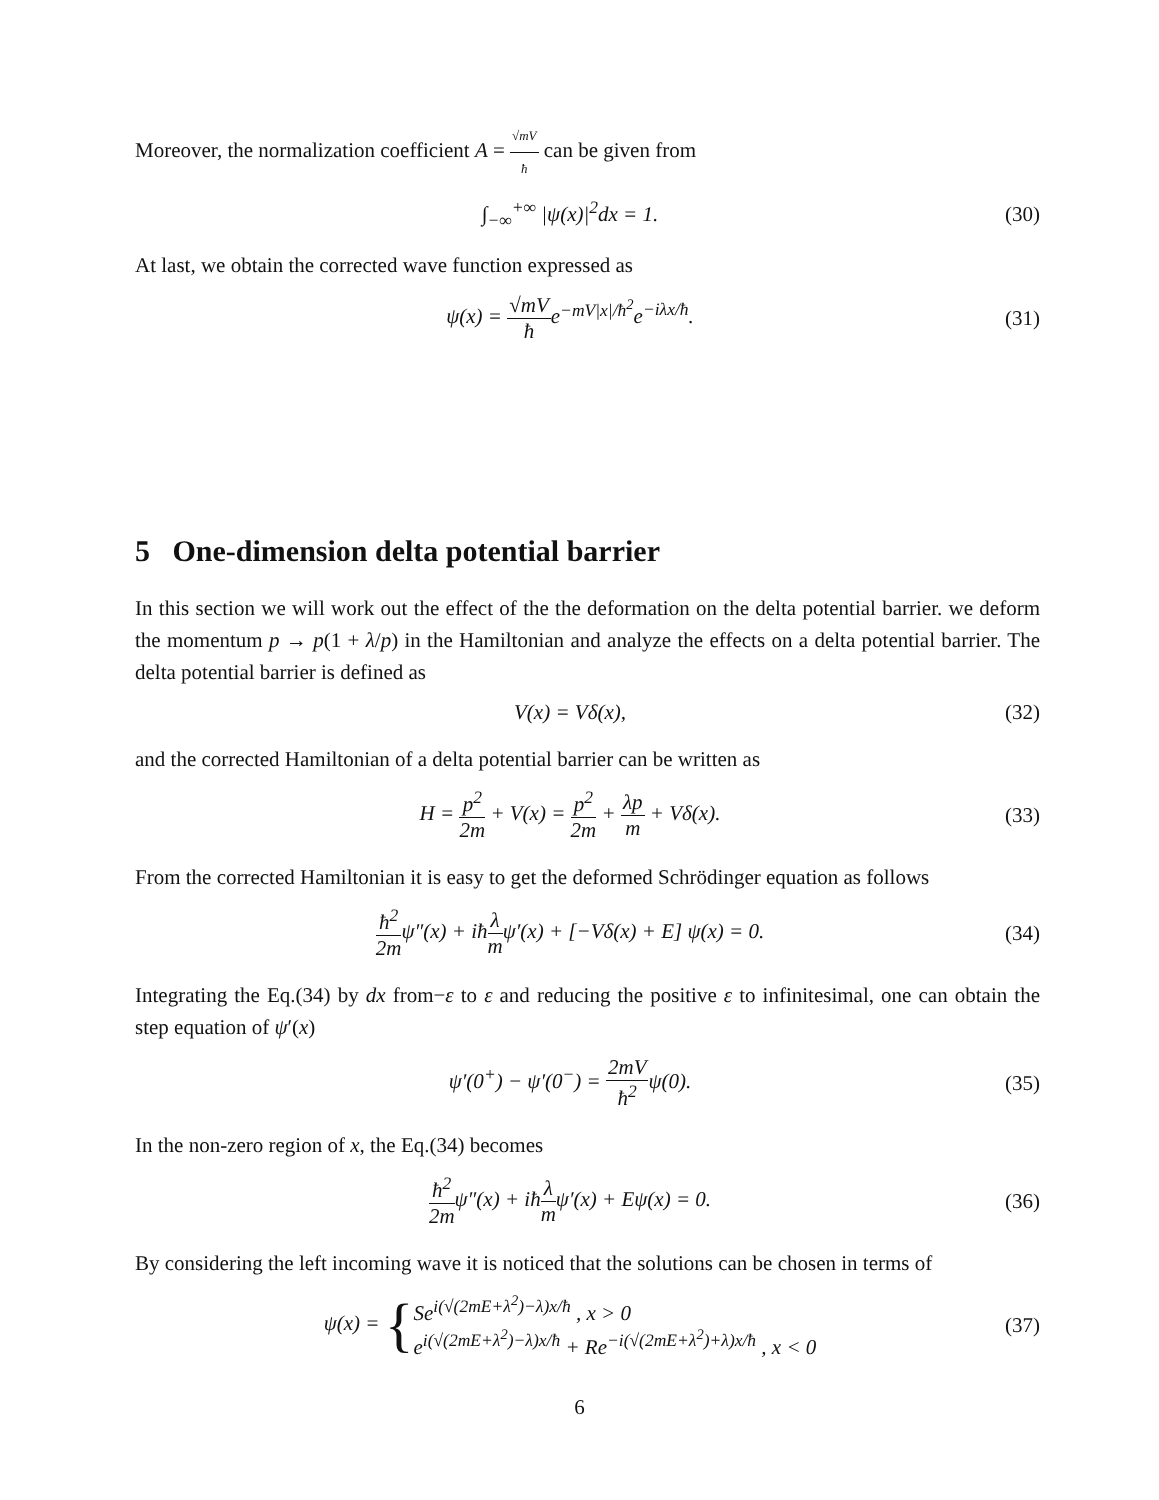Moreover, the normalization coefficient A = √mV ħ can be given from
∫<sub>−∞</sub><sup>+∞</sup> |ψ(x)|<sup>2</sup>dx = 1. (30)
At last, we obtain the corrected wave function expressed as
ψ(x) = √mV ħe<sup>−mV|x|/ħ<sup>2</sup></sup>e<sup>−iλx/ħ</sup>. (31)
5 One-dimension delta potential barrier
In this section we will work out the effect of the the deformation on the delta potential barrier. we deform the momentum p → p(1 + λ/p) in the Hamiltonian and analyze the effects on a delta potential barrier. The delta potential barrier is defined as
V(x) = Vδ(x), (32)
and the corrected Hamiltonian of a delta potential barrier can be written as
H = p<sup>2</sup> 2m + V(x) = p<sup>2</sup> 2m + λp m + Vδ(x).
(33)
From the corrected Hamiltonian it is easy to get the deformed Schrödinger equation as follows
ħ<sup>2</sup> 2mψ″(x) + iħλ mψ′(x) + [−Vδ(x) + E] ψ(x) = 0.
(34)
Integrating the Eq.(34) by dx from−ε to ε and reducing the positive ε to infinitesimal, one can obtain the step equation of ψ′(x)
ψ′(0<sup>+</sup>) − ψ′(0<sup>−</sup>) = 2mV ħ<sup>2</sup>ψ(0). (35)
In the non-zero region of x, the Eq.(34) becomes
ħ<sup>2</sup> 2mψ″(x) + iħλ mψ′(x) + Eψ(x) = 0.
(36)
By considering the left incoming wave it is noticed that the solutions can be chosen in terms of
ψ(x) = {Se<sup>i(√(2mE+λ<sup>2</sup>)−λ)x/ħ</sup> , x > 0 e<sup>i(√(2mE+λ<sup>2</sup>)−λ)x/ħ</sup> + Re<sup>−i(√(2mE+λ<sup>2</sup>)+λ)x/ħ</sup> , x < 0
(37)
6